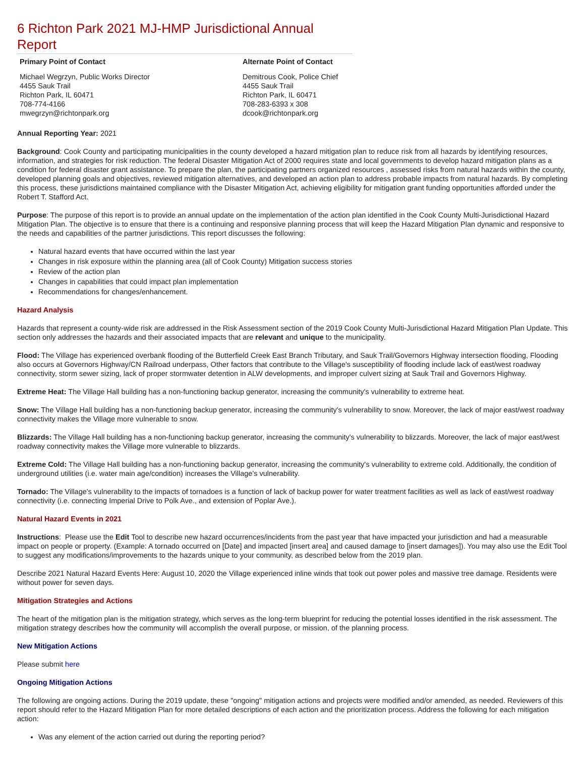6 Richton Park 2021 MJ-HMP Jurisdictional Annual Report
Primary Point of Contact
Michael Wegrzyn, Public Works Director
4455 Sauk Trail
Richton Park, IL 60471
708-774-4166
mwegrzyn@richtonpark.org
Alternate Point of Contact
Demitrous Cook, Police Chief
4455 Sauk Trail
Richton Park, IL 60471
708-283-6393 x 308
dcook@richtonpark.org
Annual Reporting Year: 2021
Background: Cook County and participating municipalities in the county developed a hazard mitigation plan to reduce risk from all hazards by identifying resources, information, and strategies for risk reduction. The federal Disaster Mitigation Act of 2000 requires state and local governments to develop hazard mitigation plans as a condition for federal disaster grant assistance. To prepare the plan, the participating partners organized resources , assessed risks from natural hazards within the county, developed planning goals and objectives, reviewed mitigation alternatives, and developed an action plan to address probable impacts from natural hazards. By completing this process, these jurisdictions maintained compliance with the Disaster Mitigation Act, achieving eligibility for mitigation grant funding opportunities afforded under the Robert T. Stafford Act.
Purpose: The purpose of this report is to provide an annual update on the implementation of the action plan identified in the Cook County Multi-Jurisdictional Hazard Mitigation Plan. The objective is to ensure that there is a continuing and responsive planning process that will keep the Hazard Mitigation Plan dynamic and responsive to the needs and capabilities of the partner jurisdictions. This report discusses the following:
Natural hazard events that have occurred within the last year
Changes in risk exposure within the planning area (all of Cook County) Mitigation success stories
Review of the action plan
Changes in capabilities that could impact plan implementation
Recommendations for changes/enhancement.
Hazard Analysis
Hazards that represent a county-wide risk are addressed in the Risk Assessment section of the 2019 Cook County Multi-Jurisdictional Hazard Mitigation Plan Update. This section only addresses the hazards and their associated impacts that are relevant and unique to the municipality.
Flood: The Village has experienced overbank flooding of the Butterfield Creek East Branch Tributary, and Sauk Trail/Governors Highway intersection flooding, Flooding also occurs at Governors Highway/CN Railroad underpass, Other factors that contribute to the Village's susceptibility of flooding include lack of east/west roadway connectivity, storm sewer sizing, lack of proper stormwater detention in ALW developments, and improper culvert sizing at Sauk Trail and Governors Highway.
Extreme Heat: The Village Hall building has a non-functioning backup generator, increasing the community's vulnerability to extreme heat.
Snow: The Village Hall building has a non-functioning backup generator, increasing the community's vulnerability to snow. Moreover, the lack of major east/west roadway connectivity makes the Village more vulnerable to snow.
Blizzards: The Village Hall building has a non-functioning backup generator, increasing the community's vulnerability to blizzards. Moreover, the lack of major east/west roadway connectivity makes the Village more vulnerable to blizzards.
Extreme Cold: The Village Hall building has a non-functioning backup generator, increasing the community's vulnerability to extreme cold. Additionally, the condition of underground utilities (i.e. water main age/condition) increases the Village's vulnerability.
Tornado: The Village's vulnerability to the impacts of tornadoes is a function of lack of backup power for water treatment facilities as well as lack of east/west roadway connectivity (i.e. connecting Imperial Drive to Polk Ave., and extension of Poplar Ave.).
Natural Hazard Events in 2021
Instructions: Please use the Edit Tool to describe new hazard occurrences/incidents from the past year that have impacted your jurisdiction and had a measurable impact on people or property. (Example: A tornado occurred on [Date] and impacted [insert area] and caused damage to [insert damages]). You may also use the Edit Tool to suggest any modifications/improvements to the hazards unique to your community, as described below from the 2019 plan.
Describe 2021 Natural Hazard Events Here: August 10, 2020 the Village experienced inline winds that took out power poles and massive tree damage. Residents were without power for seven days.
Mitigation Strategies and Actions
The heart of the mitigation plan is the mitigation strategy, which serves as the long-term blueprint for reducing the potential losses identified in the risk assessment. The mitigation strategy describes how the community will accomplish the overall purpose, or mission, of the planning process.
New Mitigation Actions
Please submit here
Ongoing Mitigation Actions
The following are ongoing actions. During the 2019 update, these "ongoing" mitigation actions and projects were modified and/or amended, as needed. Reviewers of this report should refer to the Hazard Mitigation Plan for more detailed descriptions of each action and the prioritization process. Address the following for each mitigation action:
Was any element of the action carried out during the reporting period?